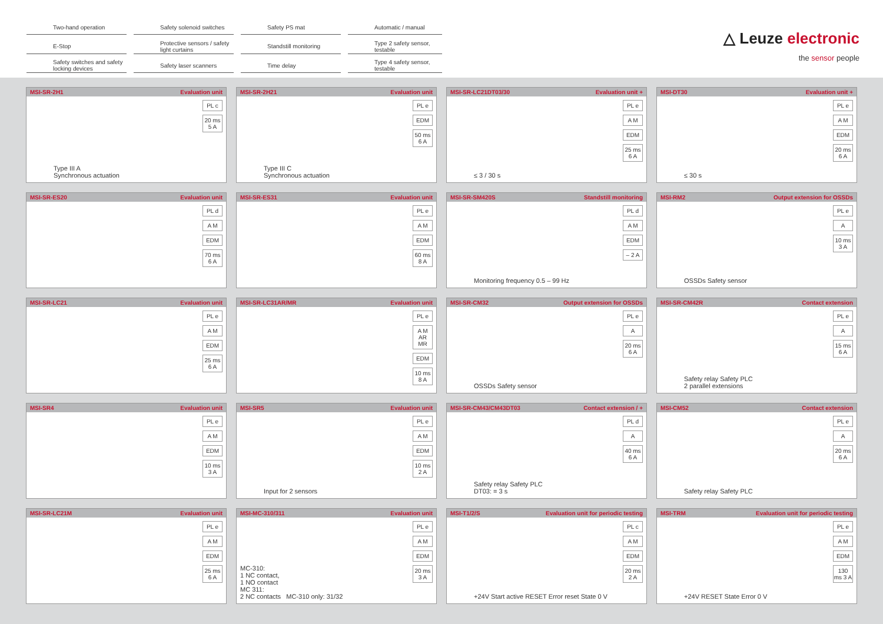Two-hand operation
Safety solenoid switches
Safety PS mat
Automatic / manual
E-Stop
Protective sensors / safety light curtains
Standstill monitoring
Type 2 safety sensor, testable
Safety switches and safety locking devices
Safety laser scanners
Time delay
Type 4 safety sensor, testable
△ Leuze electronic
the sensor people
MSI-SR-2H1 Evaluation unit
Type III A
Synchronous actuation
PL c
20 ms 5 A
MSI-SR-2H21 Evaluation unit
Type III C
Synchronous actuation
PL e
EDM
50 ms 6 A
MSI-SR-LC21DT03/30 Evaluation unit +
≤ 3 / 30 s
PL e
A M
EDM
25 ms 6 A
MSI-DT30 Evaluation unit +
≤ 30 s
PL e
A M
EDM
20 ms 6 A
MSI-SR-ES20 Evaluation unit
PL d
A M
EDM
70 ms 6 A
MSI-SR-ES31 Evaluation unit
PL e
A M
EDM
60 ms 8 A
MSI-SR-SM420S Standstill monitoring
Monitoring frequency 0.5 – 99 Hz
PL d
A M
EDM
– 2 A
MSI-RM2 Output extension for OSSDs
OSSDs Safety sensor
PL e
A
10 ms 3 A
MSI-SR-LC21 Evaluation unit
PL e
A M
EDM
25 ms 6 A
MSI-SR-LC31AR/MR Evaluation unit
PL e
A M AR MR
EDM
10 ms 8 A
MSI-SR-CM32 Output extension for OSSDs
OSSDs Safety sensor
PL e
A
20 ms 6 A
MSI-SR-CM42R Contact extension
Safety relay Safety PLC
2 parallel extensions
PL e
A
15 ms 6 A
MSI-SR4 Evaluation unit
PL e
A M
EDM
10 ms 3 A
MSI-SR5 Evaluation unit
Input for 2 sensors
PL e
A M
EDM
10 ms 2 A
MSI-SR-CM43/CM43DT03 Contact extension / +
Safety relay Safety PLC
DT03: = 3 s
PL d
A
40 ms 6 A
MSI-CM52 Contact extension
Safety relay Safety PLC
PL e
A
20 ms 6 A
MSI-SR-LC21M Evaluation unit
PL e
A M
EDM
25 ms 6 A
MSI-MC-310/311 Evaluation unit
MC-310:
1 NC contact,
1 NO contact
MC 311:
2 NC contacts MC-310 only: 31/32
PL e
A M
EDM
20 ms 3 A
MSI-T1/2/S Evaluation unit for periodic testing
+24V Start active RESET Error reset State 0 V
PL c
A M
EDM
20 ms 2 A
MSI-TRM Evaluation unit for periodic testing
+24V RESET State Error 0 V
PL e
A M
EDM
130 ms 3 A